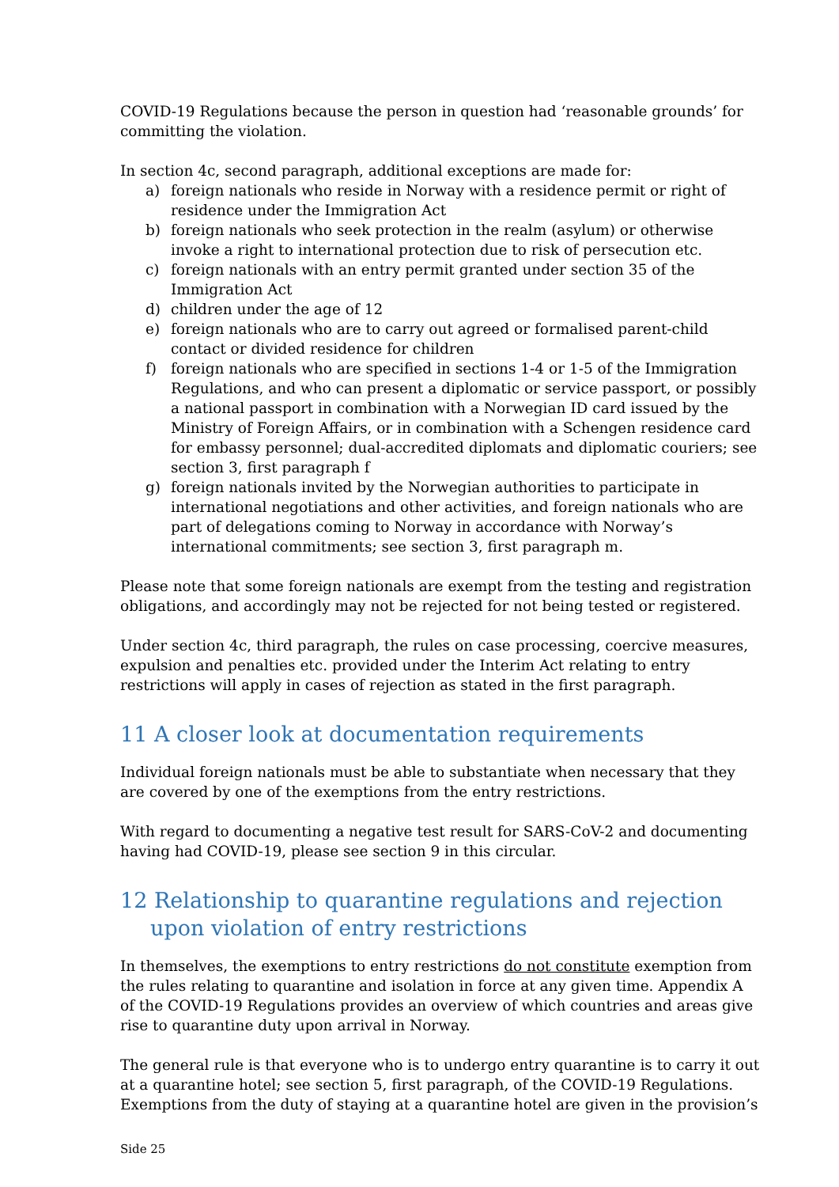COVID-19 Regulations because the person in question had ‘reasonable grounds’ for committing the violation.
In section 4c, second paragraph, additional exceptions are made for:
a) foreign nationals who reside in Norway with a residence permit or right of residence under the Immigration Act
b) foreign nationals who seek protection in the realm (asylum) or otherwise invoke a right to international protection due to risk of persecution etc.
c) foreign nationals with an entry permit granted under section 35 of the Immigration Act
d) children under the age of 12
e) foreign nationals who are to carry out agreed or formalised parent-child contact or divided residence for children
f) foreign nationals who are specified in sections 1-4 or 1-5 of the Immigration Regulations, and who can present a diplomatic or service passport, or possibly a national passport in combination with a Norwegian ID card issued by the Ministry of Foreign Affairs, or in combination with a Schengen residence card for embassy personnel; dual-accredited diplomats and diplomatic couriers; see section 3, first paragraph f
g) foreign nationals invited by the Norwegian authorities to participate in international negotiations and other activities, and foreign nationals who are part of delegations coming to Norway in accordance with Norway’s international commitments; see section 3, first paragraph m.
Please note that some foreign nationals are exempt from the testing and registration obligations, and accordingly may not be rejected for not being tested or registered.
Under section 4c, third paragraph, the rules on case processing, coercive measures, expulsion and penalties etc. provided under the Interim Act relating to entry restrictions will apply in cases of rejection as stated in the first paragraph.
11 A closer look at documentation requirements
Individual foreign nationals must be able to substantiate when necessary that they are covered by one of the exemptions from the entry restrictions.
With regard to documenting a negative test result for SARS-CoV-2 and documenting having had COVID-19, please see section 9 in this circular.
12 Relationship to quarantine regulations and rejection upon violation of entry restrictions
In themselves, the exemptions to entry restrictions do not constitute exemption from the rules relating to quarantine and isolation in force at any given time. Appendix A of the COVID-19 Regulations provides an overview of which countries and areas give rise to quarantine duty upon arrival in Norway.
The general rule is that everyone who is to undergo entry quarantine is to carry it out at a quarantine hotel; see section 5, first paragraph, of the COVID-19 Regulations. Exemptions from the duty of staying at a quarantine hotel are given in the provision’s
Side 25